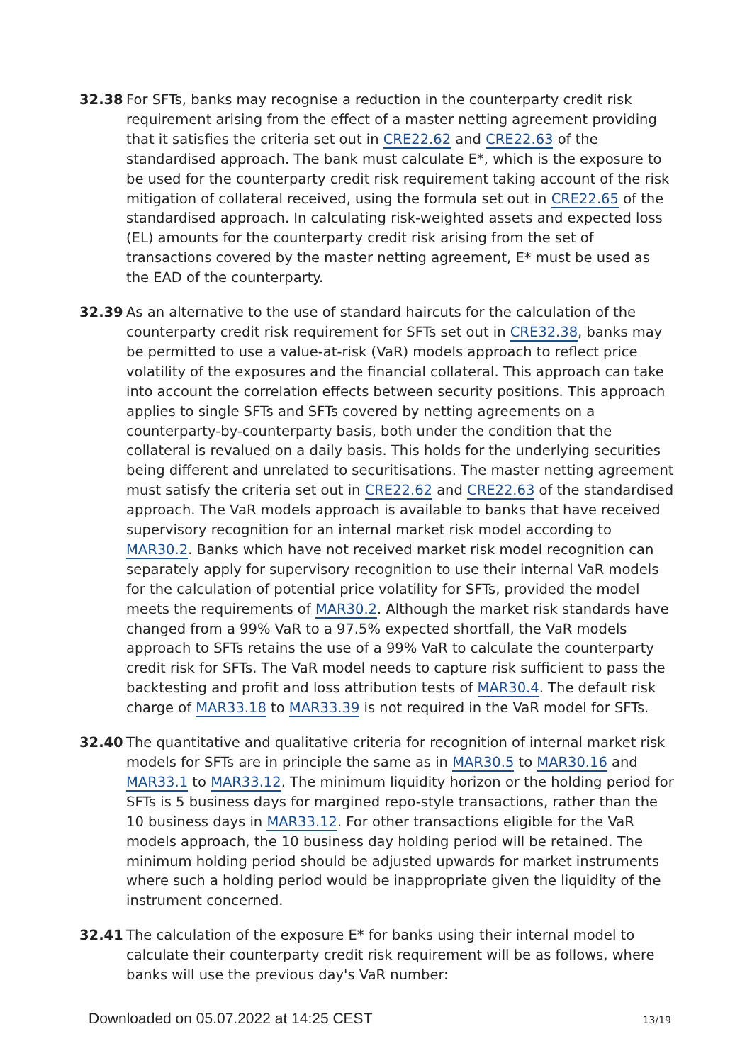32.38 For SFTs, banks may recognise a reduction in the counterparty credit risk requirement arising from the effect of a master netting agreement providing that it satisfies the criteria set out in CRE22.62 and CRE22.63 of the standardised approach. The bank must calculate E*, which is the exposure to be used for the counterparty credit risk requirement taking account of the risk mitigation of collateral received, using the formula set out in CRE22.65 of the standardised approach. In calculating risk-weighted assets and expected loss (EL) amounts for the counterparty credit risk arising from the set of transactions covered by the master netting agreement, E* must be used as the EAD of the counterparty.
32.39 As an alternative to the use of standard haircuts for the calculation of the counterparty credit risk requirement for SFTs set out in CRE32.38, banks may be permitted to use a value-at-risk (VaR) models approach to reflect price volatility of the exposures and the financial collateral. This approach can take into account the correlation effects between security positions. This approach applies to single SFTs and SFTs covered by netting agreements on a counterparty-by-counterparty basis, both under the condition that the collateral is revalued on a daily basis. This holds for the underlying securities being different and unrelated to securitisations. The master netting agreement must satisfy the criteria set out in CRE22.62 and CRE22.63 of the standardised approach. The VaR models approach is available to banks that have received supervisory recognition for an internal market risk model according to MAR30.2. Banks which have not received market risk model recognition can separately apply for supervisory recognition to use their internal VaR models for the calculation of potential price volatility for SFTs, provided the model meets the requirements of MAR30.2. Although the market risk standards have changed from a 99% VaR to a 97.5% expected shortfall, the VaR models approach to SFTs retains the use of a 99% VaR to calculate the counterparty credit risk for SFTs. The VaR model needs to capture risk sufficient to pass the backtesting and profit and loss attribution tests of MAR30.4. The default risk charge of MAR33.18 to MAR33.39 is not required in the VaR model for SFTs.
32.40 The quantitative and qualitative criteria for recognition of internal market risk models for SFTs are in principle the same as in MAR30.5 to MAR30.16 and MAR33.1 to MAR33.12. The minimum liquidity horizon or the holding period for SFTs is 5 business days for margined repo-style transactions, rather than the 10 business days in MAR33.12. For other transactions eligible for the VaR models approach, the 10 business day holding period will be retained. The minimum holding period should be adjusted upwards for market instruments where such a holding period would be inappropriate given the liquidity of the instrument concerned.
32.41 The calculation of the exposure E* for banks using their internal model to calculate their counterparty credit risk requirement will be as follows, where banks will use the previous day's VaR number:
Downloaded on 05.07.2022 at 14:25 CEST 13/19